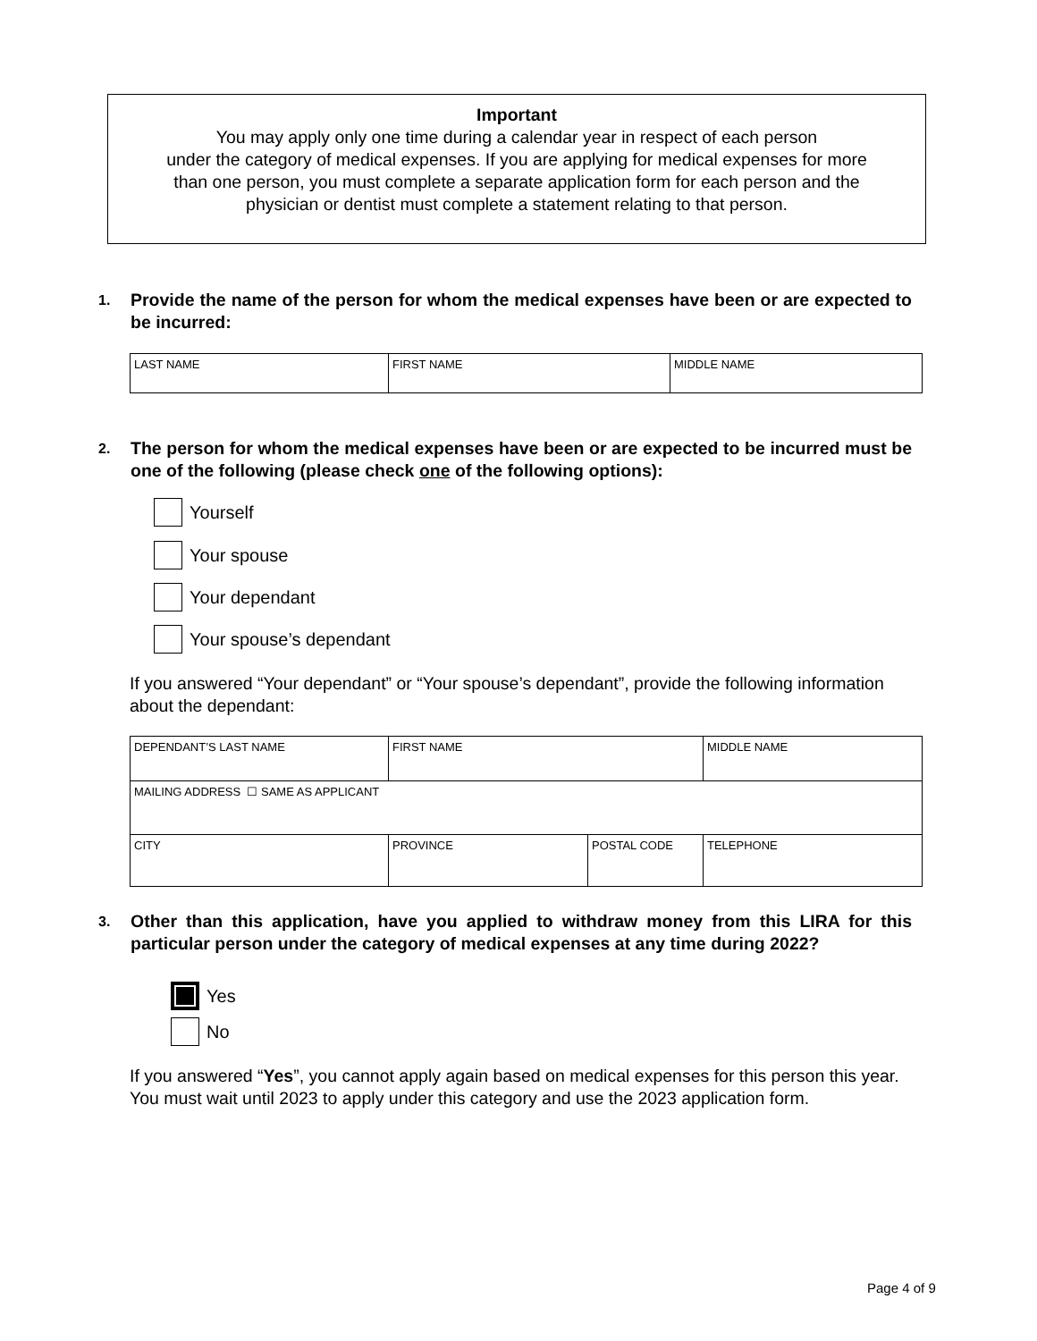Important
You may apply only one time during a calendar year in respect of each person
under the category of medical expenses. If you are applying for medical expenses for more
than one person, you must complete a separate application form for each person and the
physician or dentist must complete a statement relating to that person.
1. Provide the name of the person for whom the medical expenses have been or are expected to be incurred:
| LAST NAME | FIRST NAME | MIDDLE NAME |
2. The person for whom the medical expenses have been or are expected to be incurred must be one of the following (please check one of the following options):
Yourself
Your spouse
Your dependant
Your spouse’s dependant
If you answered “Your dependant” or “Your spouse’s dependant”, provide the following information about the dependant:
| DEPENDANT’S LAST NAME | FIRST NAME | | MIDDLE NAME |
| MAILING ADDRESS ☐ SAME AS APPLICANT | | | |
| CITY | PROVINCE | POSTAL CODE | TELEPHONE |
3. Other than this application, have you applied to withdraw money from this LIRA for this particular person under the category of medical expenses at any time during 2022?
Yes
No
If you answered “Yes”, you cannot apply again based on medical expenses for this person this year. You must wait until 2023 to apply under this category and use the 2023 application form.
Page 4 of 9